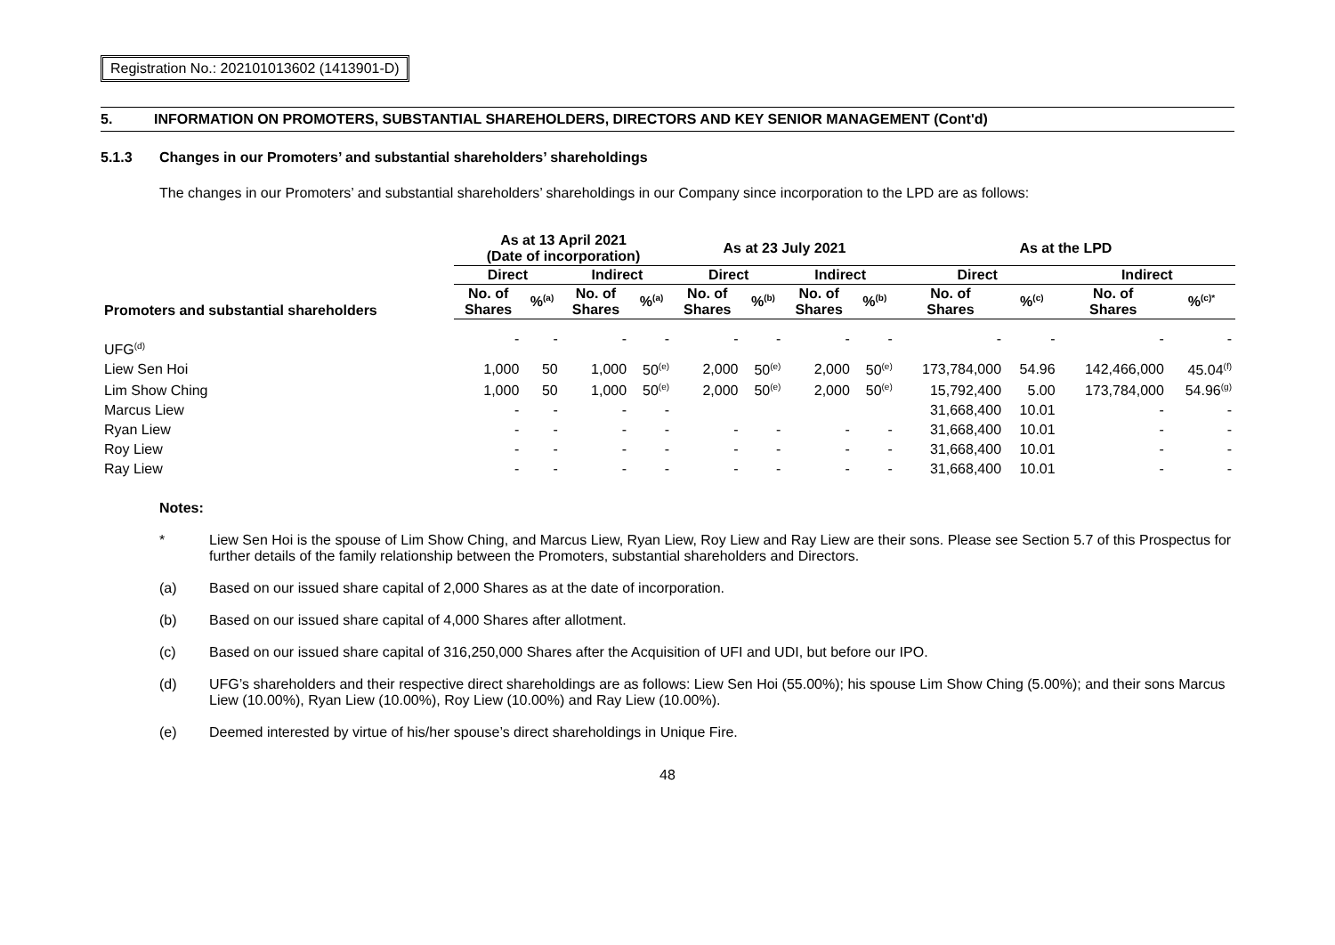Registration No.: 202101013602 (1413901-D)
5. INFORMATION ON PROMOTERS, SUBSTANTIAL SHAREHOLDERS, DIRECTORS AND KEY SENIOR MANAGEMENT (Cont'd)
5.1.3 Changes in our Promoters’ and substantial shareholders’ shareholdings
The changes in our Promoters’ and substantial shareholders’ shareholdings in our Company since incorporation to the LPD are as follows:
| Promoters and substantial shareholders | As at 13 April 2021 (Date of incorporation) | | | | As at 23 July 2021 | | | | As at the LPD | | | |
| --- | --- | --- | --- | --- | --- | --- | --- | --- | --- | --- | --- | --- |
| | Direct | | Indirect | | Direct | | Indirect | | Direct | | Indirect | |
| | No. of Shares | %<sup>(a)</sup> | No. of Shares | %<sup>(a)</sup> | No. of Shares | %<sup>(b)</sup> | No. of Shares | %<sup>(b)</sup> | No. of Shares | %<sup>(c)</sup> | No. of Shares | %<sup>(c)*</sup> |
| UFG<sup>(d)</sup> | - | - | - | - | - | - | - | - | - | - | - | - |
| Liew Sen Hoi | 1,000 | 50 | 1,000 | 50<sup>(e)</sup> | 2,000 | 50<sup>(e)</sup> | 2,000 | 50<sup>(e)</sup> | 173,784,000 | 54.96 | 142,466,000 | 45.04<sup>(f)</sup> |
| Lim Show Ching | 1,000 | 50 | 1,000 | 50<sup>(e)</sup> | 2,000 | 50<sup>(e)</sup> | 2,000 | 50<sup>(e)</sup> | 15,792,400 | 5.00 | 173,784,000 | 54.96<sup>(g)</sup> |
| Marcus Liew | - | - | - | - | | | | | 31,668,400 | 10.01 | - | - |
| Ryan Liew | - | - | - | - | - | - | - | - | 31,668,400 | 10.01 | - | - |
| Roy Liew | - | - | - | - | - | - | - | - | 31,668,400 | 10.01 | - | - |
| Ray Liew | - | - | - | - | - | - | - | - | 31,668,400 | 10.01 | - | - |
Notes:
* Liew Sen Hoi is the spouse of Lim Show Ching, and Marcus Liew, Ryan Liew, Roy Liew and Ray Liew are their sons. Please see Section 5.7 of this Prospectus for further details of the family relationship between the Promoters, substantial shareholders and Directors.
(a) Based on our issued share capital of 2,000 Shares as at the date of incorporation.
(b) Based on our issued share capital of 4,000 Shares after allotment.
(c) Based on our issued share capital of 316,250,000 Shares after the Acquisition of UFI and UDI, but before our IPO.
(d) UFG’s shareholders and their respective direct shareholdings are as follows: Liew Sen Hoi (55.00%); his spouse Lim Show Ching (5.00%); and their sons Marcus Liew (10.00%), Ryan Liew (10.00%), Roy Liew (10.00%) and Ray Liew (10.00%).
(e) Deemed interested by virtue of his/her spouse’s direct shareholdings in Unique Fire.
48